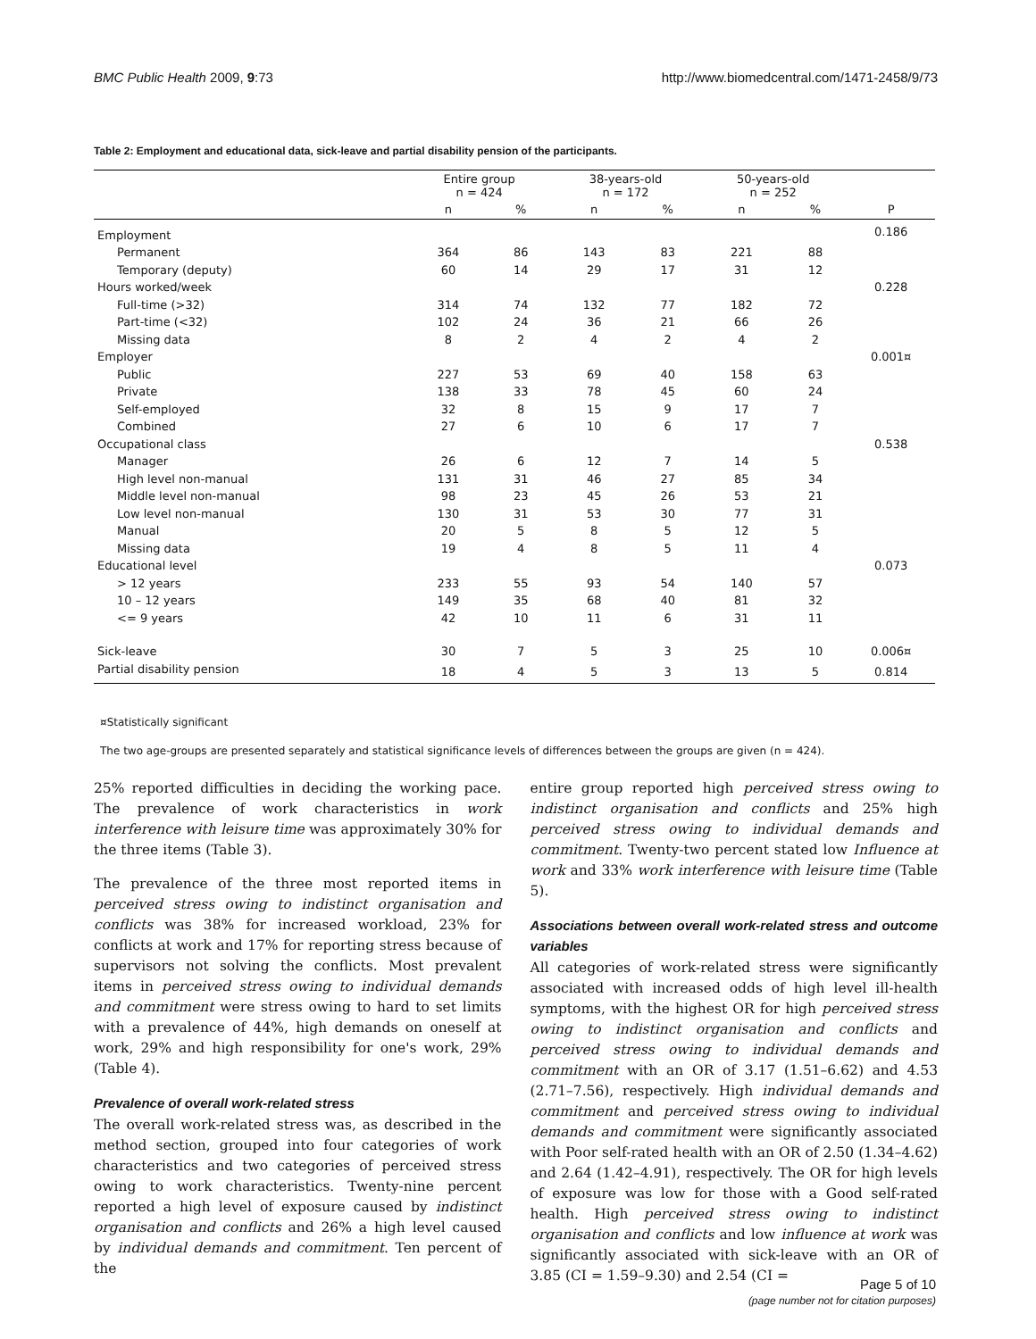BMC Public Health 2009, 9:73 http://www.biomedcentral.com/1471-2458/9/73
Table 2: Employment and educational data, sick-leave and partial disability pension of the participants.
| | Entire group n = 424 | | 38-years-old n = 172 | | 50-years-old n = 252 | | |
| --- | --- | --- | --- | --- | --- | --- | --- |
| | n | % | n | % | n | % | P |
| Employment | | | | | | | 0.186 |
| Permanent | 364 | 86 | 143 | 83 | 221 | 88 | |
| Temporary (deputy) | 60 | 14 | 29 | 17 | 31 | 12 | |
| Hours worked/week | | | | | | | 0.228 |
| Full-time (>32) | 314 | 74 | 132 | 77 | 182 | 72 | |
| Part-time (<32) | 102 | 24 | 36 | 21 | 66 | 26 | |
| Missing data | 8 | 2 | 4 | 2 | 4 | 2 | |
| Employer | | | | | | | 0.001¤ |
| Public | 227 | 53 | 69 | 40 | 158 | 63 | |
| Private | 138 | 33 | 78 | 45 | 60 | 24 | |
| Self-employed | 32 | 8 | 15 | 9 | 17 | 7 | |
| Combined | 27 | 6 | 10 | 6 | 17 | 7 | |
| Occupational class | | | | | | | 0.538 |
| Manager | 26 | 6 | 12 | 7 | 14 | 5 | |
| High level non-manual | 131 | 31 | 46 | 27 | 85 | 34 | |
| Middle level non-manual | 98 | 23 | 45 | 26 | 53 | 21 | |
| Low level non-manual | 130 | 31 | 53 | 30 | 77 | 31 | |
| Manual | 20 | 5 | 8 | 5 | 12 | 5 | |
| Missing data | 19 | 4 | 8 | 5 | 11 | 4 | |
| Educational level | | | | | | | 0.073 |
| > 12 years | 233 | 55 | 93 | 54 | 140 | 57 | |
| 10 – 12 years | 149 | 35 | 68 | 40 | 81 | 32 | |
| <= 9 years | 42 | 10 | 11 | 6 | 31 | 11 | |
| Sick-leave | 30 | 7 | 5 | 3 | 25 | 10 | 0.006¤ |
| Partial disability pension | 18 | 4 | 5 | 3 | 13 | 5 | 0.814 |
¤Statistically significant
The two age-groups are presented separately and statistical significance levels of differences between the groups are given (n = 424).
25% reported difficulties in deciding the working pace. The prevalence of work characteristics in work interference with leisure time was approximately 30% for the three items (Table 3).
The prevalence of the three most reported items in perceived stress owing to indistinct organisation and conflicts was 38% for increased workload, 23% for conflicts at work and 17% for reporting stress because of supervisors not solving the conflicts. Most prevalent items in perceived stress owing to individual demands and commitment were stress owing to hard to set limits with a prevalence of 44%, high demands on oneself at work, 29% and high responsibility for one's work, 29% (Table 4).
Prevalence of overall work-related stress
The overall work-related stress was, as described in the method section, grouped into four categories of work characteristics and two categories of perceived stress owing to work characteristics. Twenty-nine percent reported a high level of exposure caused by indistinct organisation and conflicts and 26% a high level caused by individual demands and commitment. Ten percent of the
entire group reported high perceived stress owing to indistinct organisation and conflicts and 25% high perceived stress owing to individual demands and commitment. Twenty-two percent stated low Influence at work and 33% work interference with leisure time (Table 5).
Associations between overall work-related stress and outcome variables
All categories of work-related stress were significantly associated with increased odds of high level ill-health symptoms, with the highest OR for high perceived stress owing to indistinct organisation and conflicts and perceived stress owing to individual demands and commitment with an OR of 3.17 (1.51–6.62) and 4.53 (2.71–7.56), respectively. High individual demands and commitment and perceived stress owing to individual demands and commitment were significantly associated with Poor self-rated health with an OR of 2.50 (1.34–4.62) and 2.64 (1.42–4.91), respectively. The OR for high levels of exposure was low for those with a Good self-rated health. High perceived stress owing to indistinct organisation and conflicts and low influence at work was significantly associated with sick-leave with an OR of 3.85 (CI = 1.59–9.30) and 2.54 (CI =
Page 5 of 10
(page number not for citation purposes)